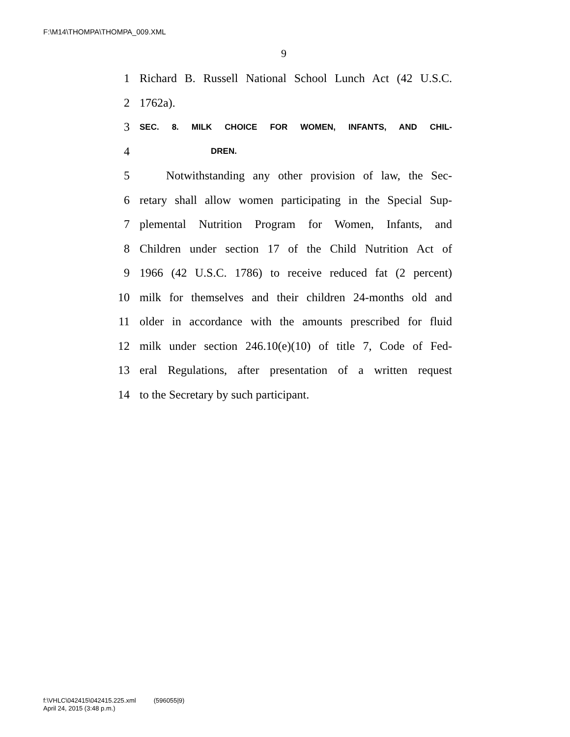F:\M14\THOMPA\THOMPA_009.XML
9
1 Richard B. Russell National School Lunch Act (42 U.S.C.
2 1762a).
3 SEC. 8. MILK CHOICE FOR WOMEN, INFANTS, AND CHIL-
4 DREN.
5 Notwithstanding any other provision of law, the Sec-
6 retary shall allow women participating in the Special Sup-
7 plemental Nutrition Program for Women, Infants, and
8 Children under section 17 of the Child Nutrition Act of
9 1966 (42 U.S.C. 1786) to receive reduced fat (2 percent)
10 milk for themselves and their children 24-months old and
11 older in accordance with the amounts prescribed for fluid
12 milk under section 246.10(e)(10) of title 7, Code of Fed-
13 eral Regulations, after presentation of a written request
14 to the Secretary by such participant.
f:\VHLC\042415\042415.225.xml (596055|9)
April 24, 2015 (3:48 p.m.)